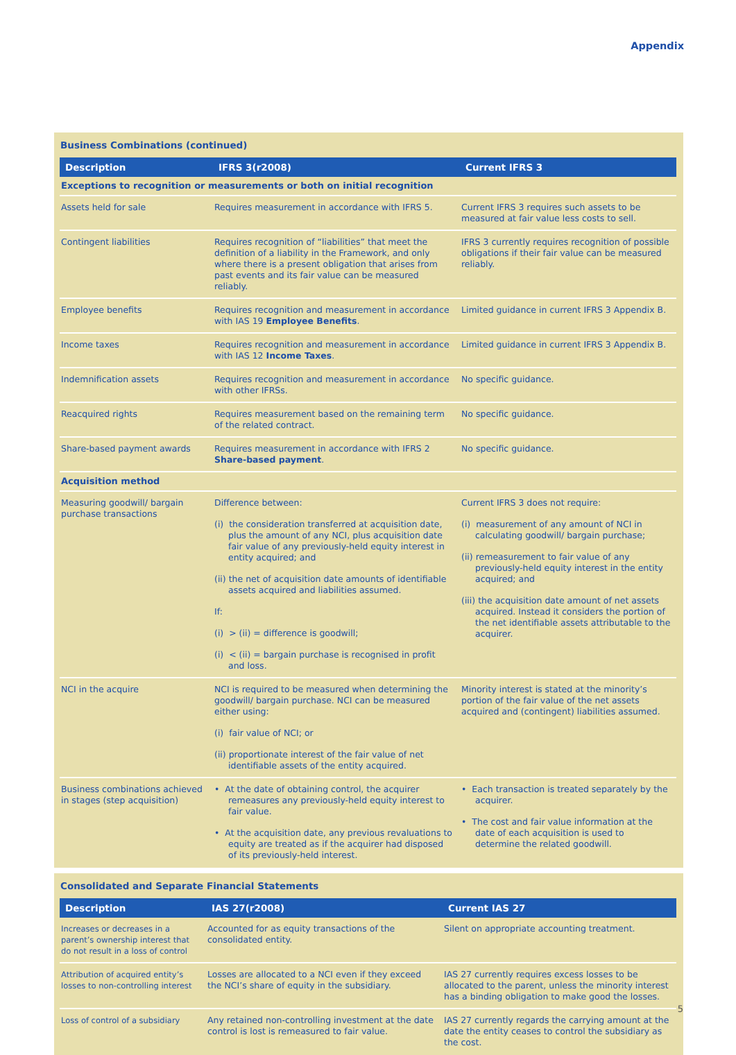Appendix
Business Combinations (continued)
| Description | IFRS 3(r2008) | Current IFRS 3 |
| --- | --- | --- |
| Exceptions to recognition or measurements or both on initial recognition | | |
| Assets held for sale | Requires measurement in accordance with IFRS 5. | Current IFRS 3 requires such assets to be measured at fair value less costs to sell. |
| Contingent liabilities | Requires recognition of “liabilities” that meet the definition of a liability in the Framework, and only where there is a present obligation that arises from past events and its fair value can be measured reliably. | IFRS 3 currently requires recognition of possible obligations if their fair value can be measured reliably. |
| Employee benefits | Requires recognition and measurement in accordance with IAS 19 Employee Benefits . | Limited guidance in current IFRS 3 Appendix B. |
| Income taxes | Requires recognition and measurement in accordance with IAS 12 Income Taxes . | Limited guidance in current IFRS 3 Appendix B. |
| Indemnification assets | Requires recognition and measurement in accordance with other IFRSs. | No specific guidance. |
| Reacquired rights | Requires measurement based on the remaining term of the related contract. | No specific guidance. |
| Share-based payment awards | Requires measurement in accordance with IFRS 2 Share-based payment . | No specific guidance. |
| Acquisition method | | |
| Measuring goodwill/ bargain purchase transactions | Difference between: (i) the consideration transferred at acquisition date, plus the amount of any NCI, plus acquisition date fair value of any previously-held equity interest in entity acquired; and (ii) the net of acquisition date amounts of identifiable assets acquired and liabilities assumed. If: (i) > (ii) = difference is goodwill; (i) < (ii) = bargain purchase is recognised in profit and loss. | Current IFRS 3 does not require: (i) measurement of any amount of NCI in calculating goodwill/ bargain purchase; (ii) remeasurement to fair value of any previously-held equity interest in the entity acquired; and (iii) the acquisition date amount of net assets acquired. Instead it considers the portion of the net identifiable assets attributable to the acquirer. |
| NCI in the acquire | NCI is required to be measured when determining the goodwill/ bargain purchase. NCI can be measured either using: (i) fair value of NCI; or (ii) proportionate interest of the fair value of net identifiable assets of the entity acquired. | Minority interest is stated at the minority’s portion of the fair value of the net assets acquired and (contingent) liabilities assumed. |
| Business combinations achieved in stages (step acquisition) | • At the date of obtaining control, the acquirer remeasures any previously-held equity interest to fair value. • At the acquisition date, any previous revaluations to equity are treated as if the acquirer had disposed of its previously-held interest. | • Each transaction is treated separately by the acquirer. • The cost and fair value information at the date of each acquisition is used to determine the related goodwill. |
Consolidated and Separate Financial Statements
| Description | IAS 27(r2008) | Current IAS 27 |
| --- | --- | --- |
| Increases or decreases in a parent’s ownership interest that do not result in a loss of control | Accounted for as equity transactions of the consolidated entity. | Silent on appropriate accounting treatment. |
| Attribution of acquired entity’s losses to non-controlling interest | Losses are allocated to a NCI even if they exceed the NCI’s share of equity in the subsidiary. | IAS 27 currently requires excess losses to be allocated to the parent, unless the minority interest has a binding obligation to make good the losses. |
| Loss of control of a subsidiary | Any retained non-controlling investment at the date control is lost is remeasured to fair value. | IAS 27 currently regards the carrying amount at the date the entity ceases to control the subsidiary as the cost. |
5